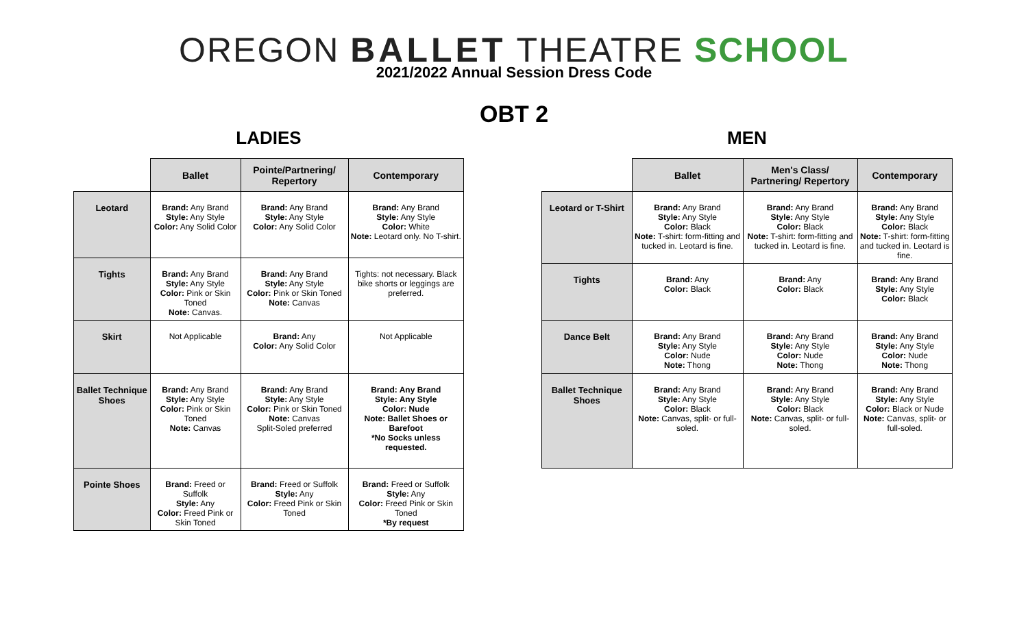OREGON BALLET THEATRE SCHOOL
2021/2022 Annual Session Dress Code
OBT 2
LADIES
| | Ballet | Pointe/Partnering/ Repertory | Contemporary |
| --- | --- | --- | --- |
| Leotard | Brand: Any Brand Style: Any Style Color: Any Solid Color | Brand: Any Brand Style: Any Style Color: Any Solid Color | Brand: Any Brand Style: Any Style Color: White Note: Leotard only. No T-shirt. |
| Tights | Brand: Any Brand Style: Any Style Color: Pink or Skin Toned Note: Canvas. | Brand: Any Brand Style: Any Style Color: Pink or Skin Toned Note: Canvas | Tights: not necessary. Black bike shorts or leggings are preferred. |
| Skirt | Not Applicable | Brand: Any Color: Any Solid Color | Not Applicable |
| Ballet Technique Shoes | Brand: Any Brand Style: Any Style Color: Pink or Skin Toned Note: Canvas | Brand: Any Brand Style: Any Style Color: Pink or Skin Toned Note: Canvas Split-Soled preferred | Brand: Any Brand Style: Any Style Color: Nude Note: Ballet Shoes or Barefoot *No Socks unless requested. |
| Pointe Shoes | Brand: Freed or Suffolk Style: Any Color: Freed Pink or Skin Toned | Brand: Freed or Suffolk Style: Any Color: Freed Pink or Skin Toned | Brand: Freed or Suffolk Style: Any Color: Freed Pink or Skin Toned *By request |
MEN
| | Ballet | Men's Class/ Partnering/ Repertory | Contemporary |
| --- | --- | --- | --- |
| Leotard or T-Shirt | Brand: Any Brand Style: Any Style Color: Black Note: T-shirt: form-fitting and tucked in. Leotard is fine. | Brand: Any Brand Style: Any Style Color: Black Note: T-shirt: form-fitting and tucked in. Leotard is fine. | Brand: Any Brand Style: Any Style Color: Black Note: T-shirt: form-fitting and tucked in. Leotard is fine. |
| Tights | Brand: Any Color: Black | Brand: Any Color: Black | Brand: Any Brand Style: Any Style Color: Black |
| Dance Belt | Brand: Any Brand Style: Any Style Color: Nude Note: Thong | Brand: Any Brand Style: Any Style Color: Nude Note: Thong | Brand: Any Brand Style: Any Style Color: Nude Note: Thong |
| Ballet Technique Shoes | Brand: Any Brand Style: Any Style Color: Black Note: Canvas, split- or full-soled. | Brand: Any Brand Style: Any Style Color: Black Note: Canvas, split- or full-soled. | Brand: Any Brand Style: Any Style Color: Black or Nude Note: Canvas, split- or full-soled. |